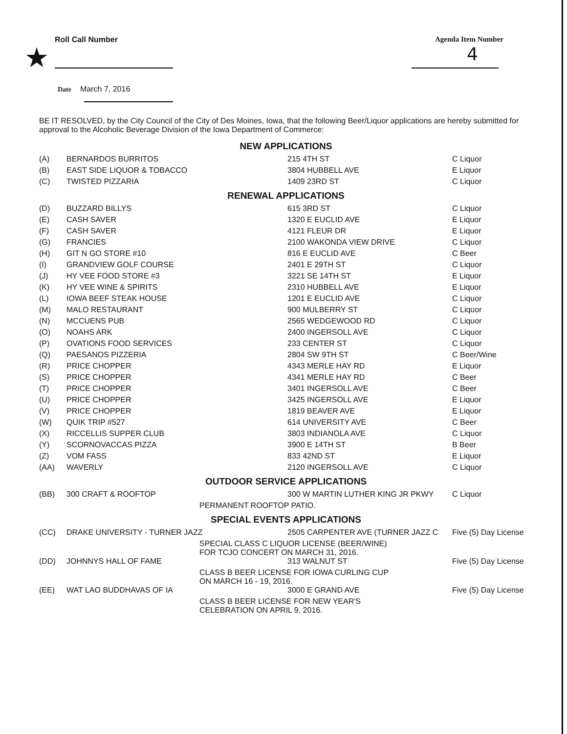Roll Call Number Agenda Item Number
★ 4
Date March 7, 2016
BE IT RESOLVED, by the City Council of the City of Des Moines, Iowa, that the following Beer/Liquor applications are hereby submitted for approval to the Alcoholic Beverage Division of the Iowa Department of Commerce:
NEW APPLICATIONS
| (A) | BERNARDOS BURRITOS | 215 4TH ST | C Liquor |
| (B) | EAST SIDE LIQUOR & TOBACCO | 3804 HUBBELL AVE | E Liquor |
| (C) | TWISTED PIZZARIA | 1409 23RD ST | C Liquor |
RENEWAL APPLICATIONS
| (D) | BUZZARD BILLYS | 615 3RD ST | C Liquor |
| (E) | CASH SAVER | 1320 E EUCLID AVE | E Liquor |
| (F) | CASH SAVER | 4121 FLEUR DR | E Liquor |
| (G) | FRANCIES | 2100 WAKONDA VIEW DRIVE | C Liquor |
| (H) | GIT N GO STORE #10 | 816 E EUCLID AVE | C Beer |
| (I) | GRANDVIEW GOLF COURSE | 2401 E 29TH ST | C Liquor |
| (J) | HY VEE FOOD STORE #3 | 3221 SE 14TH ST | E Liquor |
| (K) | HY VEE WINE & SPIRITS | 2310 HUBBELL AVE | E Liquor |
| (L) | IOWA BEEF STEAK HOUSE | 1201 E EUCLID AVE | C Liquor |
| (M) | MALO RESTAURANT | 900 MULBERRY ST | C Liquor |
| (N) | MCCUENS PUB | 2565 WEDGEWOOD RD | C Liquor |
| (O) | NOAHS ARK | 2400 INGERSOLL AVE | C Liquor |
| (P) | OVATIONS FOOD SERVICES | 233 CENTER ST | C Liquor |
| (Q) | PAESANOS PIZZERIA | 2804 SW 9TH ST | C Beer/Wine |
| (R) | PRICE CHOPPER | 4343 MERLE HAY RD | E Liquor |
| (S) | PRICE CHOPPER | 4341 MERLE HAY RD | C Beer |
| (T) | PRICE CHOPPER | 3401 INGERSOLL AVE | C Beer |
| (U) | PRICE CHOPPER | 3425 INGERSOLL AVE | E Liquor |
| (V) | PRICE CHOPPER | 1819 BEAVER AVE | E Liquor |
| (W) | QUIK TRIP #527 | 614 UNIVERSITY AVE | C Beer |
| (X) | RICCELLIS SUPPER CLUB | 3803 INDIANOLA AVE | C Liquor |
| (Y) | SCORNOVACCAS PIZZA | 3900 E 14TH ST | B Beer |
| (Z) | VOM FASS | 833 42ND ST | E Liquor |
| (AA) | WAVERLY | 2120 INGERSOLL AVE | C Liquor |
OUTDOOR SERVICE APPLICATIONS
| (BB) | 300 CRAFT & ROOFTOP | 300 W MARTIN LUTHER KING JR PKWY | C Liquor |
| PERMANENT ROOFTOP PATIO. | | | |
SPECIAL EVENTS APPLICATIONS
| (CC) | DRAKE UNIVERSITY - TURNER JAZZ | 2505 CARPENTER AVE (TURNER JAZZ C | Five (5) Day License |
| SPECIAL CLASS C LIQUOR LICENSE (BEER/WINE) FOR TCJO CONCERT ON MARCH 31, 2016. | | | |
| (DD) | JOHNNYS HALL OF FAME | 313 WALNUT ST | Five (5) Day License |
| CLASS B BEER LICENSE FOR IOWA CURLING CUP ON MARCH 16 - 19, 2016. | | | |
| (EE) | WAT LAO BUDDHAVAS OF IA | 3000 E GRAND AVE | Five (5) Day License |
| CLASS B BEER LICENSE FOR NEW YEAR'S CELEBRATION ON APRIL 9, 2016. | | | |